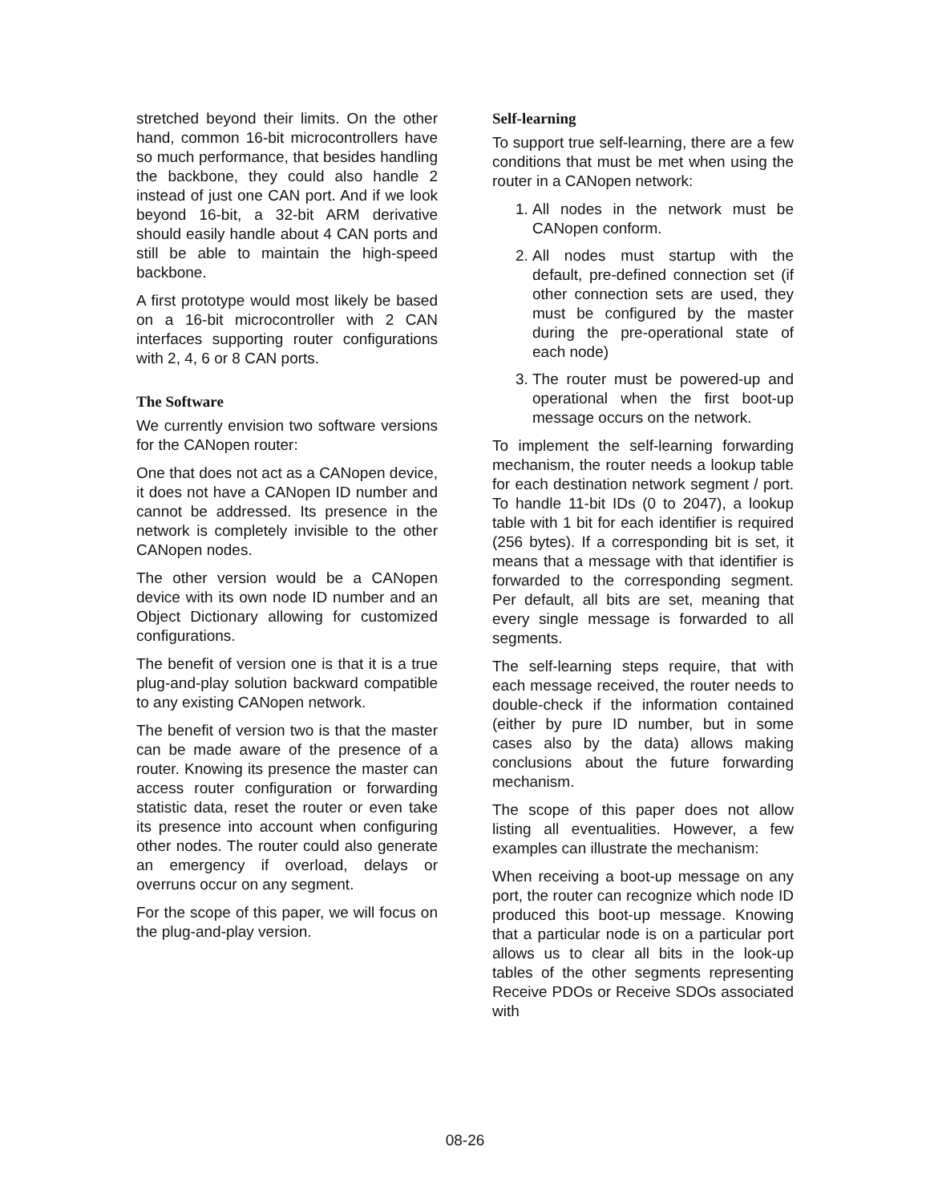stretched beyond their limits. On the other hand, common 16-bit microcontrollers have so much performance, that besides handling the backbone, they could also handle 2 instead of just one CAN port. And if we look beyond 16-bit, a 32-bit ARM derivative should easily handle about 4 CAN ports and still be able to maintain the high-speed backbone.
A first prototype would most likely be based on a 16-bit microcontroller with 2 CAN interfaces supporting router configurations with 2, 4, 6 or 8 CAN ports.
The Software
We currently envision two software versions for the CANopen router:
One that does not act as a CANopen device, it does not have a CANopen ID number and cannot be addressed. Its presence in the network is completely invisible to the other CANopen nodes.
The other version would be a CANopen device with its own node ID number and an Object Dictionary allowing for customized configurations.
The benefit of version one is that it is a true plug-and-play solution backward compatible to any existing CANopen network.
The benefit of version two is that the master can be made aware of the presence of a router. Knowing its presence the master can access router configuration or forwarding statistic data, reset the router or even take its presence into account when configuring other nodes. The router could also generate an emergency if overload, delays or overruns occur on any segment.
For the scope of this paper, we will focus on the plug-and-play version.
Self-learning
To support true self-learning, there are a few conditions that must be met when using the router in a CANopen network:
1. All nodes in the network must be CANopen conform.
2. All nodes must startup with the default, pre-defined connection set (if other connection sets are used, they must be configured by the master during the pre-operational state of each node)
3. The router must be powered-up and operational when the first boot-up message occurs on the network.
To implement the self-learning forwarding mechanism, the router needs a lookup table for each destination network segment / port. To handle 11-bit IDs (0 to 2047), a lookup table with 1 bit for each identifier is required (256 bytes). If a corresponding bit is set, it means that a message with that identifier is forwarded to the corresponding segment. Per default, all bits are set, meaning that every single message is forwarded to all segments.
The self-learning steps require, that with each message received, the router needs to double-check if the information contained (either by pure ID number, but in some cases also by the data) allows making conclusions about the future forwarding mechanism.
The scope of this paper does not allow listing all eventualities. However, a few examples can illustrate the mechanism:
When receiving a boot-up message on any port, the router can recognize which node ID produced this boot-up message. Knowing that a particular node is on a particular port allows us to clear all bits in the look-up tables of the other segments representing Receive PDOs or Receive SDOs associated with
08-26